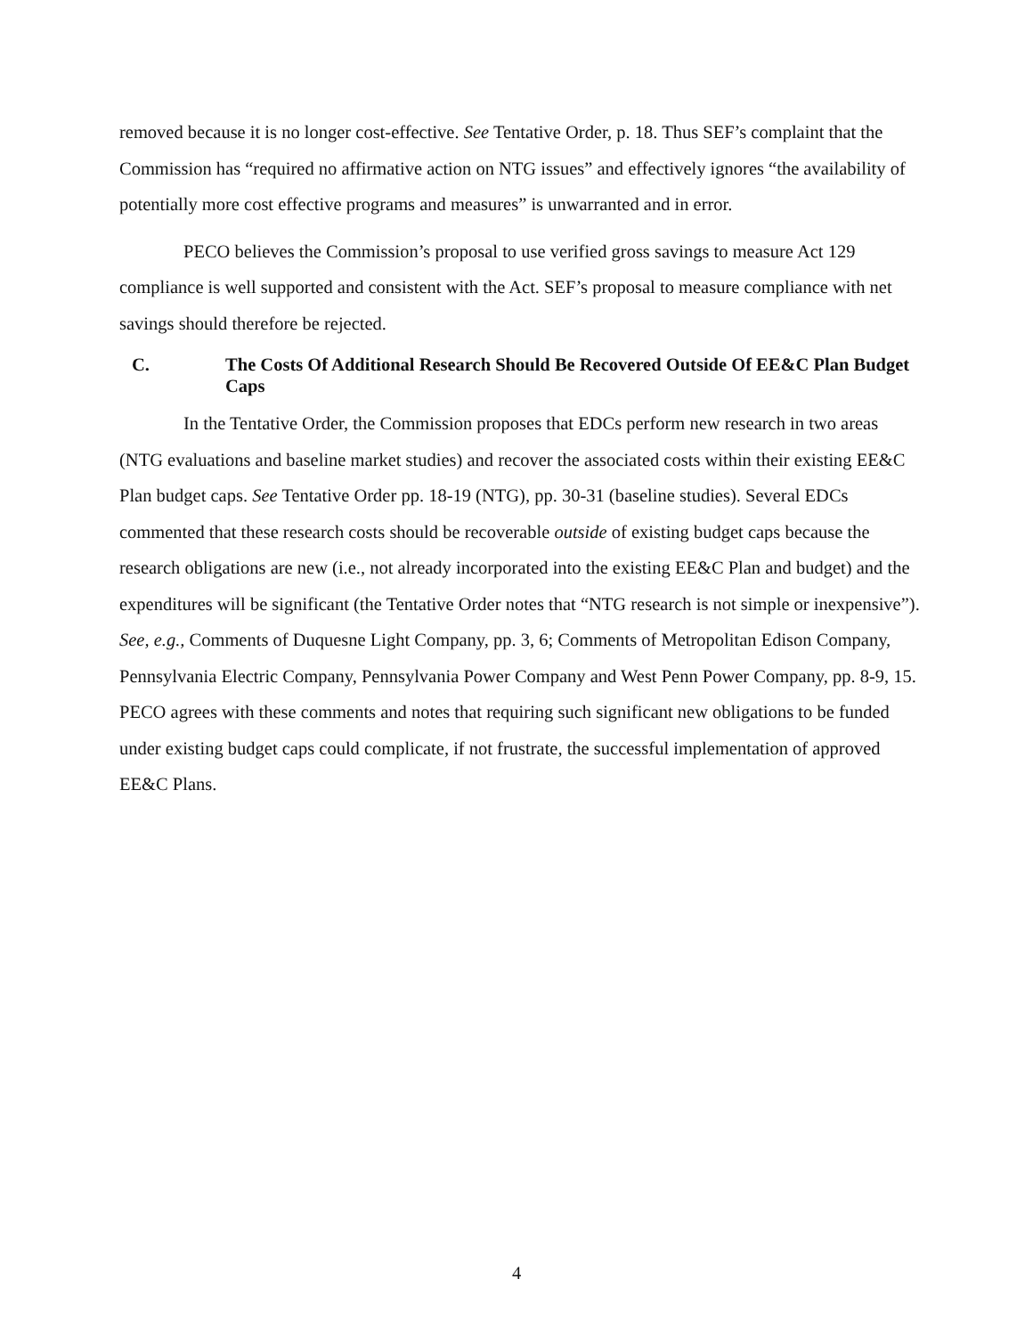removed because it is no longer cost-effective. See Tentative Order, p. 18. Thus SEF’s complaint that the Commission has “required no affirmative action on NTG issues” and effectively ignores “the availability of potentially more cost effective programs and measures” is unwarranted and in error.
PECO believes the Commission’s proposal to use verified gross savings to measure Act 129 compliance is well supported and consistent with the Act. SEF’s proposal to measure compliance with net savings should therefore be rejected.
C. The Costs Of Additional Research Should Be Recovered Outside Of EE&C Plan Budget Caps
In the Tentative Order, the Commission proposes that EDCs perform new research in two areas (NTG evaluations and baseline market studies) and recover the associated costs within their existing EE&C Plan budget caps. See Tentative Order pp. 18-19 (NTG), pp. 30-31 (baseline studies). Several EDCs commented that these research costs should be recoverable outside of existing budget caps because the research obligations are new (i.e., not already incorporated into the existing EE&C Plan and budget) and the expenditures will be significant (the Tentative Order notes that “NTG research is not simple or inexpensive”). See, e.g., Comments of Duquesne Light Company, pp. 3, 6; Comments of Metropolitan Edison Company, Pennsylvania Electric Company, Pennsylvania Power Company and West Penn Power Company, pp. 8-9, 15. PECO agrees with these comments and notes that requiring such significant new obligations to be funded under existing budget caps could complicate, if not frustrate, the successful implementation of approved EE&C Plans.
4